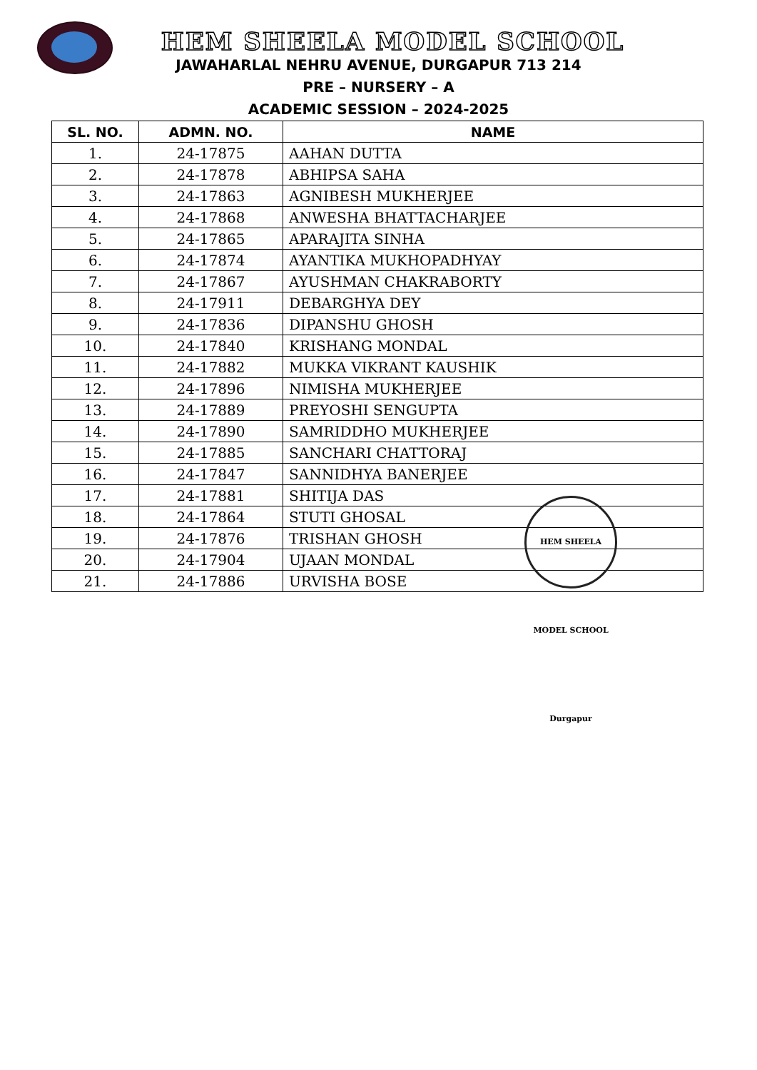HEM SHEELA MODEL SCHOOL
JAWAHARLAL NEHRU AVENUE, DURGAPUR 713 214
PRE – NURSERY – A
ACADEMIC SESSION – 2024-2025
| SL. NO. | ADMN. NO. | NAME |
| --- | --- | --- |
| 1. | 24-17875 | AAHAN DUTTA |
| 2. | 24-17878 | ABHIPSA SAHA |
| 3. | 24-17863 | AGNIBESH MUKHERJEE |
| 4. | 24-17868 | ANWESHA BHATTACHARJEE |
| 5. | 24-17865 | APARAJITA SINHA |
| 6. | 24-17874 | AYANTIKA MUKHOPADHYAY |
| 7. | 24-17867 | AYUSHMAN CHAKRABORTY |
| 8. | 24-17911 | DEBARGHYA DEY |
| 9. | 24-17836 | DIPANSHU GHOSH |
| 10. | 24-17840 | KRISHANG MONDAL |
| 11. | 24-17882 | MUKKA VIKRANT KAUSHIK |
| 12. | 24-17896 | NIMISHA MUKHERJEE |
| 13. | 24-17889 | PREYOSHI SENGUPTA |
| 14. | 24-17890 | SAMRIDDHO MUKHERJEE |
| 15. | 24-17885 | SANCHARI CHATTORAJ |
| 16. | 24-17847 | SANNIDHYA BANERJEE |
| 17. | 24-17881 | SHITIJA DAS |
| 18. | 24-17864 | STUTI GHOSAL |
| 19. | 24-17876 | TRISHAN GHOSH |
| 20. | 24-17904 | UJAAN MONDAL |
| 21. | 24-17886 | URVISHA BOSE |
HEM SHEELA MODEL SCHOOL Durgapur